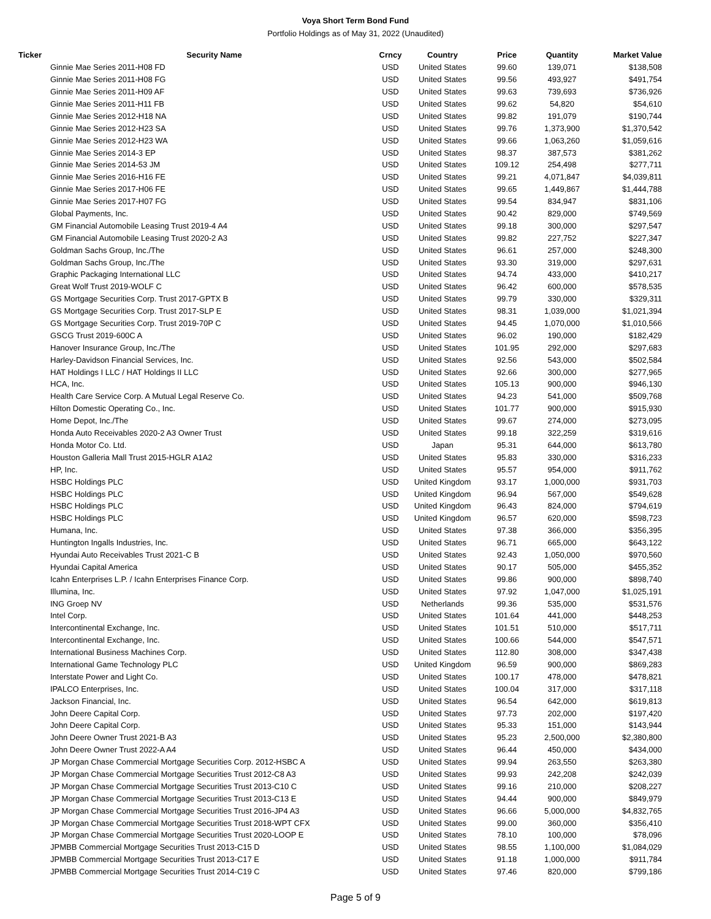Voya Short Term Bond Fund
Portfolio Holdings as of May 31, 2022 (Unaudited)
| Ticker | Security Name | Crncy | Country | Price | Quantity | Market Value |
| --- | --- | --- | --- | --- | --- | --- |
| | Ginnie Mae Series 2011-H08 FD | USD | United States | 99.60 | 139,071 | $138,508 |
| | Ginnie Mae Series 2011-H08 FG | USD | United States | 99.56 | 493,927 | $491,754 |
| | Ginnie Mae Series 2011-H09 AF | USD | United States | 99.63 | 739,693 | $736,926 |
| | Ginnie Mae Series 2011-H11 FB | USD | United States | 99.62 | 54,820 | $54,610 |
| | Ginnie Mae Series 2012-H18 NA | USD | United States | 99.82 | 191,079 | $190,744 |
| | Ginnie Mae Series 2012-H23 SA | USD | United States | 99.76 | 1,373,900 | $1,370,542 |
| | Ginnie Mae Series 2012-H23 WA | USD | United States | 99.66 | 1,063,260 | $1,059,616 |
| | Ginnie Mae Series 2014-3 EP | USD | United States | 98.37 | 387,573 | $381,262 |
| | Ginnie Mae Series 2014-53 JM | USD | United States | 109.12 | 254,498 | $277,711 |
| | Ginnie Mae Series 2016-H16 FE | USD | United States | 99.21 | 4,071,847 | $4,039,811 |
| | Ginnie Mae Series 2017-H06 FE | USD | United States | 99.65 | 1,449,867 | $1,444,788 |
| | Ginnie Mae Series 2017-H07 FG | USD | United States | 99.54 | 834,947 | $831,106 |
| | Global Payments, Inc. | USD | United States | 90.42 | 829,000 | $749,569 |
| | GM Financial Automobile Leasing Trust 2019-4 A4 | USD | United States | 99.18 | 300,000 | $297,547 |
| | GM Financial Automobile Leasing Trust 2020-2 A3 | USD | United States | 99.82 | 227,752 | $227,347 |
| | Goldman Sachs Group, Inc./The | USD | United States | 96.61 | 257,000 | $248,300 |
| | Goldman Sachs Group, Inc./The | USD | United States | 93.30 | 319,000 | $297,631 |
| | Graphic Packaging International LLC | USD | United States | 94.74 | 433,000 | $410,217 |
| | Great Wolf Trust 2019-WOLF C | USD | United States | 96.42 | 600,000 | $578,535 |
| | GS Mortgage Securities Corp. Trust 2017-GPTX B | USD | United States | 99.79 | 330,000 | $329,311 |
| | GS Mortgage Securities Corp. Trust 2017-SLP E | USD | United States | 98.31 | 1,039,000 | $1,021,394 |
| | GS Mortgage Securities Corp. Trust 2019-70P C | USD | United States | 94.45 | 1,070,000 | $1,010,566 |
| | GSCG Trust 2019-600C A | USD | United States | 96.02 | 190,000 | $182,429 |
| | Hanover Insurance Group, Inc./The | USD | United States | 101.95 | 292,000 | $297,683 |
| | Harley-Davidson Financial Services, Inc. | USD | United States | 92.56 | 543,000 | $502,584 |
| | HAT Holdings I LLC / HAT Holdings II LLC | USD | United States | 92.66 | 300,000 | $277,965 |
| | HCA, Inc. | USD | United States | 105.13 | 900,000 | $946,130 |
| | Health Care Service Corp. A Mutual Legal Reserve Co. | USD | United States | 94.23 | 541,000 | $509,768 |
| | Hilton Domestic Operating Co., Inc. | USD | United States | 101.77 | 900,000 | $915,930 |
| | Home Depot, Inc./The | USD | United States | 99.67 | 274,000 | $273,095 |
| | Honda Auto Receivables 2020-2 A3 Owner Trust | USD | United States | 99.18 | 322,259 | $319,616 |
| | Honda Motor Co. Ltd. | USD | Japan | 95.31 | 644,000 | $613,780 |
| | Houston Galleria Mall Trust 2015-HGLR A1A2 | USD | United States | 95.83 | 330,000 | $316,233 |
| | HP, Inc. | USD | United States | 95.57 | 954,000 | $911,762 |
| | HSBC Holdings PLC | USD | United Kingdom | 93.17 | 1,000,000 | $931,703 |
| | HSBC Holdings PLC | USD | United Kingdom | 96.94 | 567,000 | $549,628 |
| | HSBC Holdings PLC | USD | United Kingdom | 96.43 | 824,000 | $794,619 |
| | HSBC Holdings PLC | USD | United Kingdom | 96.57 | 620,000 | $598,723 |
| | Humana, Inc. | USD | United States | 97.38 | 366,000 | $356,395 |
| | Huntington Ingalls Industries, Inc. | USD | United States | 96.71 | 665,000 | $643,122 |
| | Hyundai Auto Receivables Trust 2021-C B | USD | United States | 92.43 | 1,050,000 | $970,560 |
| | Hyundai Capital America | USD | United States | 90.17 | 505,000 | $455,352 |
| | Icahn Enterprises L.P. / Icahn Enterprises Finance Corp. | USD | United States | 99.86 | 900,000 | $898,740 |
| | Illumina, Inc. | USD | United States | 97.92 | 1,047,000 | $1,025,191 |
| | ING Groep NV | USD | Netherlands | 99.36 | 535,000 | $531,576 |
| | Intel Corp. | USD | United States | 101.64 | 441,000 | $448,253 |
| | Intercontinental Exchange, Inc. | USD | United States | 101.51 | 510,000 | $517,711 |
| | Intercontinental Exchange, Inc. | USD | United States | 100.66 | 544,000 | $547,571 |
| | International Business Machines Corp. | USD | United States | 112.80 | 308,000 | $347,438 |
| | International Game Technology PLC | USD | United Kingdom | 96.59 | 900,000 | $869,283 |
| | Interstate Power and Light Co. | USD | United States | 100.17 | 478,000 | $478,821 |
| | IPALCO Enterprises, Inc. | USD | United States | 100.04 | 317,000 | $317,118 |
| | Jackson Financial, Inc. | USD | United States | 96.54 | 642,000 | $619,813 |
| | John Deere Capital Corp. | USD | United States | 97.73 | 202,000 | $197,420 |
| | John Deere Capital Corp. | USD | United States | 95.33 | 151,000 | $143,944 |
| | John Deere Owner Trust 2021-B A3 | USD | United States | 95.23 | 2,500,000 | $2,380,800 |
| | John Deere Owner Trust 2022-A A4 | USD | United States | 96.44 | 450,000 | $434,000 |
| | JP Morgan Chase Commercial Mortgage Securities Corp. 2012-HSBC A | USD | United States | 99.94 | 263,550 | $263,380 |
| | JP Morgan Chase Commercial Mortgage Securities Trust 2012-C8 A3 | USD | United States | 99.93 | 242,208 | $242,039 |
| | JP Morgan Chase Commercial Mortgage Securities Trust 2013-C10 C | USD | United States | 99.16 | 210,000 | $208,227 |
| | JP Morgan Chase Commercial Mortgage Securities Trust 2013-C13 E | USD | United States | 94.44 | 900,000 | $849,979 |
| | JP Morgan Chase Commercial Mortgage Securities Trust 2016-JP4 A3 | USD | United States | 96.66 | 5,000,000 | $4,832,765 |
| | JP Morgan Chase Commercial Mortgage Securities Trust 2018-WPT CFX | USD | United States | 99.00 | 360,000 | $356,410 |
| | JP Morgan Chase Commercial Mortgage Securities Trust 2020-LOOP E | USD | United States | 78.10 | 100,000 | $78,096 |
| | JPMBB Commercial Mortgage Securities Trust 2013-C15 D | USD | United States | 98.55 | 1,100,000 | $1,084,029 |
| | JPMBB Commercial Mortgage Securities Trust 2013-C17 E | USD | United States | 91.18 | 1,000,000 | $911,784 |
| | JPMBB Commercial Mortgage Securities Trust 2014-C19 C | USD | United States | 97.46 | 820,000 | $799,186 |
Page 5 of 9